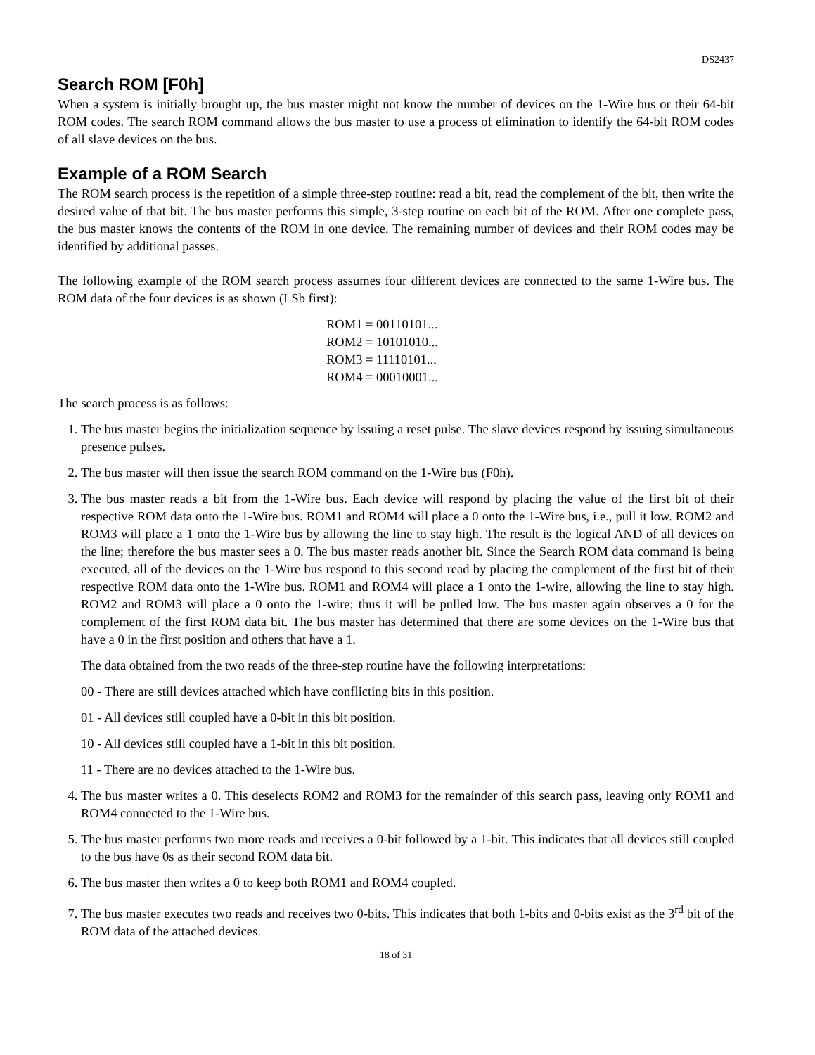DS2437
Search ROM [F0h]
When a system is initially brought up, the bus master might not know the number of devices on the 1-Wire bus or their 64-bit ROM codes. The search ROM command allows the bus master to use a process of elimination to identify the 64-bit ROM codes of all slave devices on the bus.
Example of a ROM Search
The ROM search process is the repetition of a simple three-step routine: read a bit, read the complement of the bit, then write the desired value of that bit. The bus master performs this simple, 3-step routine on each bit of the ROM. After one complete pass, the bus master knows the contents of the ROM in one device. The remaining number of devices and their ROM codes may be identified by additional passes.
The following example of the ROM search process assumes four different devices are connected to the same 1-Wire bus. The ROM data of the four devices is as shown (LSb first):
ROM1 = 00110101...
ROM2 = 10101010...
ROM3 = 11110101...
ROM4 = 00010001...
The search process is as follows:
1. The bus master begins the initialization sequence by issuing a reset pulse. The slave devices respond by issuing simultaneous presence pulses.
2. The bus master will then issue the search ROM command on the 1-Wire bus (F0h).
3. The bus master reads a bit from the 1-Wire bus. Each device will respond by placing the value of the first bit of their respective ROM data onto the 1-Wire bus. ROM1 and ROM4 will place a 0 onto the 1-Wire bus, i.e., pull it low. ROM2 and ROM3 will place a 1 onto the 1-Wire bus by allowing the line to stay high. The result is the logical AND of all devices on the line; therefore the bus master sees a 0. The bus master reads another bit. Since the Search ROM data command is being executed, all of the devices on the 1-Wire bus respond to this second read by placing the complement of the first bit of their respective ROM data onto the 1-Wire bus. ROM1 and ROM4 will place a 1 onto the 1-wire, allowing the line to stay high. ROM2 and ROM3 will place a 0 onto the 1-wire; thus it will be pulled low. The bus master again observes a 0 for the complement of the first ROM data bit. The bus master has determined that there are some devices on the 1-Wire bus that have a 0 in the first position and others that have a 1.
The data obtained from the two reads of the three-step routine have the following interpretations:
00 - There are still devices attached which have conflicting bits in this position.
01 - All devices still coupled have a 0-bit in this bit position.
10 - All devices still coupled have a 1-bit in this bit position.
11 - There are no devices attached to the 1-Wire bus.
4. The bus master writes a 0. This deselects ROM2 and ROM3 for the remainder of this search pass, leaving only ROM1 and ROM4 connected to the 1-Wire bus.
5. The bus master performs two more reads and receives a 0-bit followed by a 1-bit. This indicates that all devices still coupled to the bus have 0s as their second ROM data bit.
6. The bus master then writes a 0 to keep both ROM1 and ROM4 coupled.
7. The bus master executes two reads and receives two 0-bits. This indicates that both 1-bits and 0-bits exist as the 3<sup>rd</sup> bit of the ROM data of the attached devices.
18 of 31